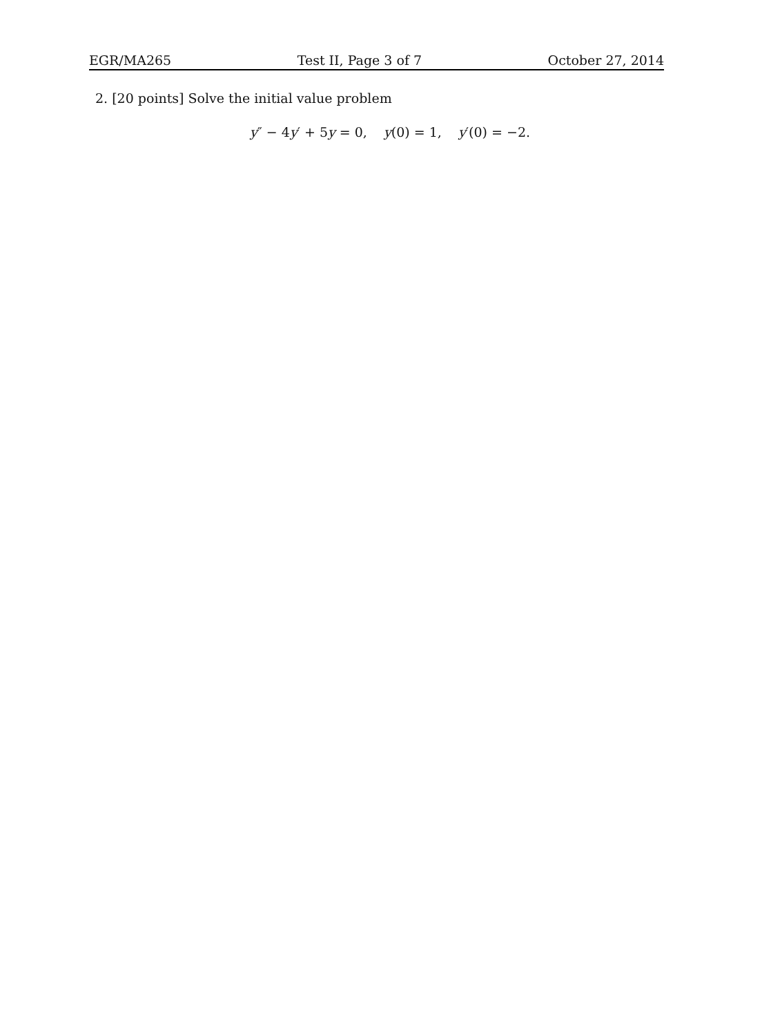EGR/MA265 Test II, Page 3 of 7 October 27, 2014
2. [20 points] Solve the initial value problem
y″ − 4y′ + 5y = 0, y(0) = 1, y′(0) = −2.